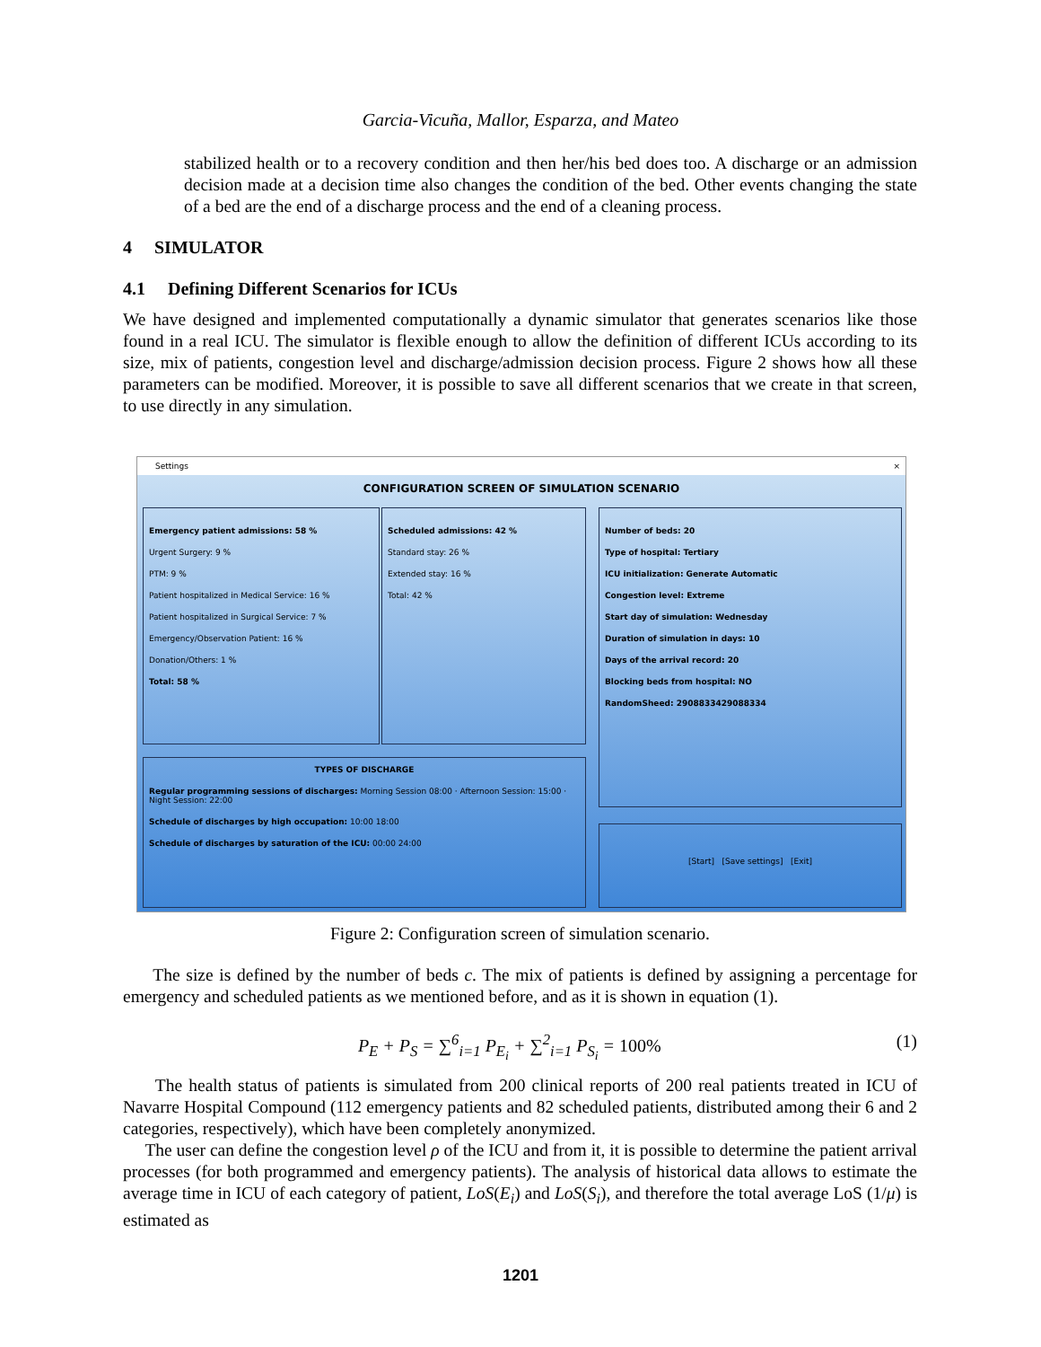Garcia-Vicuña, Mallor, Esparza, and Mateo
stabilized health or to a recovery condition and then her/his bed does too. A discharge or an admission decision made at a decision time also changes the condition of the bed. Other events changing the state of a bed are the end of a discharge process and the end of a cleaning process.
4 SIMULATOR
4.1 Defining Different Scenarios for ICUs
We have designed and implemented computationally a dynamic simulator that generates scenarios like those found in a real ICU. The simulator is flexible enough to allow the definition of different ICUs according to its size, mix of patients, congestion level and discharge/admission decision process. Figure 2 shows how all these parameters can be modified. Moreover, it is possible to save all different scenarios that we create in that screen, to use directly in any simulation.
Settings ×
CONFIGURATION SCREEN OF SIMULATION SCENARIO
Emergency patient admissions: 58 %
Urgent Surgery: 9 %
PTM: 9 %
Patient hospitalized in Medical Service: 16 %
Patient hospitalized in Surgical Service: 7 %
Emergency/Observation Patient: 16 %
Donation/Others: 1 %
Total: 58 %
Scheduled admissions: 42 %
Standard stay: 26 %
Extended stay: 16 %
Total: 42 %
Number of beds: 20
Type of hospital: Tertiary
ICU initialization: Generate Automatic
Congestion level: Extreme
Start day of simulation: Wednesday
Duration of simulation in days: 10
Days of the arrival record: 20
Blocking beds from hospital: NO
RandomSheed: 2908833429088334
TYPES OF DISCHARGE
Regular programming sessions of discharges: Morning Session 08:00 · Afternoon Session: 15:00 · Night Session: 22:00
Schedule of discharges by high occupation: 10:00 18:00
Schedule of discharges by saturation of the ICU: 00:00 24:00
[Start] [Save settings] [Exit]
Figure 2: Configuration screen of simulation scenario.
The size is defined by the number of beds c. The mix of patients is defined by assigning a percentage for emergency and scheduled patients as we mentioned before, and as it is shown in equation (1).
P<sub>E</sub> + P<sub>S</sub> = ∑<sup>6</sup><sub>i=1</sub> P<sub>E<sub>i</sub></sub> + ∑<sup>2</sup><sub>i=1</sub> P<sub>S<sub>i</sub></sub> = 100% (1)
The health status of patients is simulated from 200 clinical reports of 200 real patients treated in ICU of Navarre Hospital Compound (112 emergency patients and 82 scheduled patients, distributed among their 6 and 2 categories, respectively), which have been completely anonymized.
The user can define the congestion level ρ of the ICU and from it, it is possible to determine the patient arrival processes (for both programmed and emergency patients). The analysis of historical data allows to estimate the average time in ICU of each category of patient, LoS(E<sub>i</sub>) and LoS(S<sub>i</sub>), and therefore the total average LoS (1/μ) is estimated as
1201